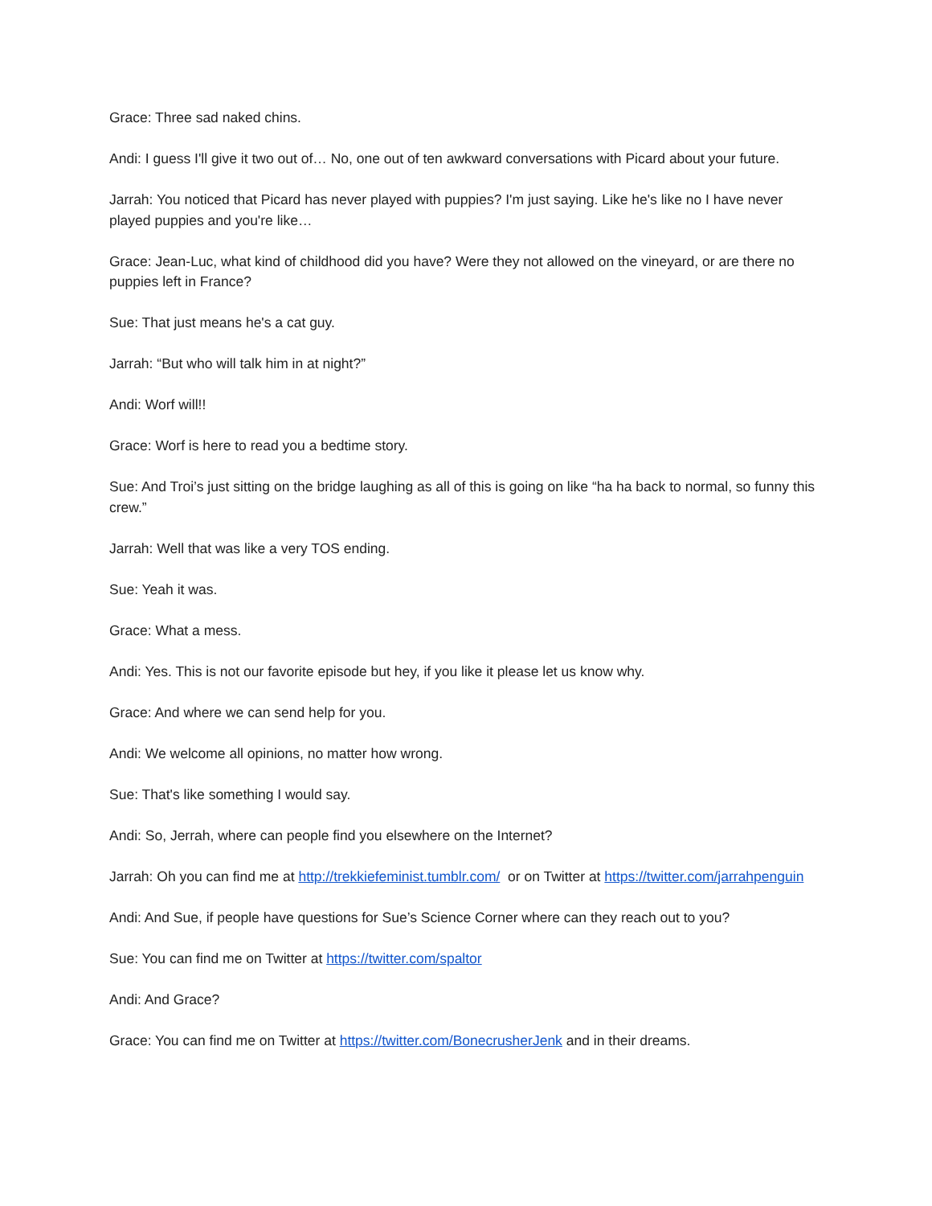Grace: Three sad naked chins.
Andi: I guess I'll give it two out of… No, one out of ten awkward conversations with Picard about your future.
Jarrah: You noticed that Picard has never played with puppies? I'm just saying. Like he's like no I have never played puppies and you're like…
Grace: Jean-Luc, what kind of childhood did you have? Were they not allowed on the vineyard, or are there no puppies left in France?
Sue: That just means he's a cat guy.
Jarrah: “But who will talk him in at night?”
Andi: Worf will!!
Grace: Worf is here to read you a bedtime story.
Sue: And Troi’s just sitting on the bridge laughing as all of this is going on like “ha ha back to normal, so funny this crew.”
Jarrah: Well that was like a very TOS ending.
Sue: Yeah it was.
Grace: What a mess.
Andi: Yes. This is not our favorite episode but hey, if you like it please let us know why.
Grace: And where we can send help for you.
Andi: We welcome all opinions, no matter how wrong.
Sue: That's like something I would say.
Andi: So, Jerrah, where can people find you elsewhere on the Internet?
Jarrah: Oh you can find me at http://trekkiefeminist.tumblr.com/ or on Twitter at https://twitter.com/jarrahpenguin
Andi: And Sue, if people have questions for Sue’s Science Corner where can they reach out to you?
Sue: You can find me on Twitter at https://twitter.com/spaltor
Andi: And Grace?
Grace: You can find me on Twitter at https://twitter.com/BonecrusherJenk and in their dreams.